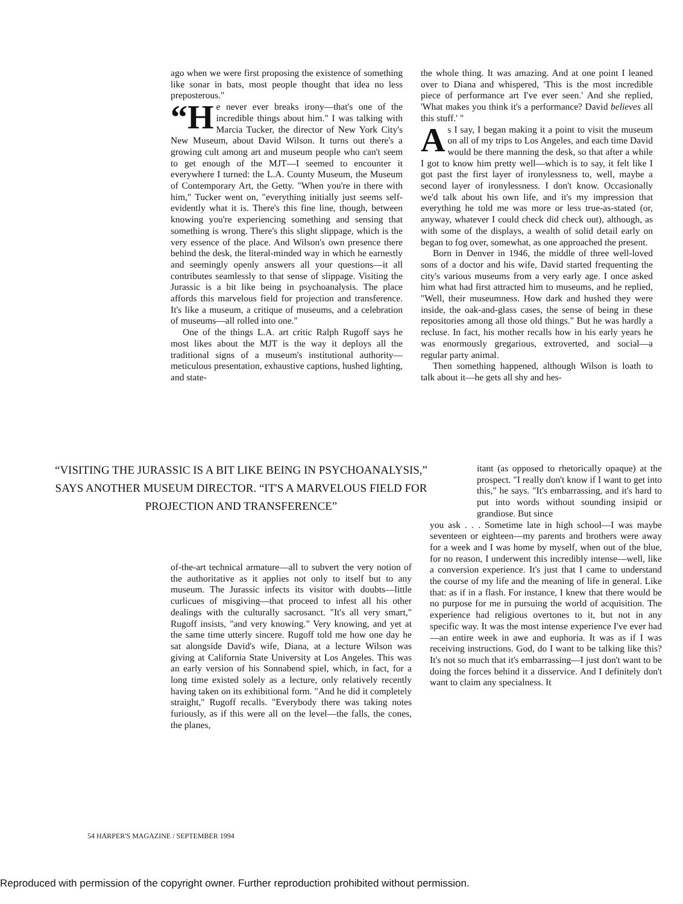ago when we were first proposing the existence of something like sonar in bats, most people thought that idea no less preposterous."
“H e never ever breaks irony—that's one of the incredible things about him." I was talking with Marcia Tucker, the director of New York City's New Museum, about David Wilson. It turns out there's a growing cult among art and museum people who can't seem to get enough of the MJT—I seemed to encounter it everywhere I turned: the L.A. County Museum, the Museum of Contemporary Art, the Getty. "When you're in there with him," Tucker went on, "everything initially just seems self-evidently what it is. There's this fine line, though, between knowing you're experiencing something and sensing that something is wrong. There's this slight slippage, which is the very essence of the place. And Wilson's own presence there behind the desk, the literal-minded way in which he earnestly and seemingly openly answers all your questions—it all contributes seamlessly to that sense of slippage. Visiting the Jurassic is a bit like being in psychoanalysis. The place affords this marvelous field for projection and transference. It's like a museum, a critique of museums, and a celebration of museums—all rolled into one."
One of the things L.A. art critic Ralph Rugoff says he most likes about the MJT is the way it deploys all the traditional signs of a museum's institutional authority—meticulous presentation, exhaustive captions, hushed lighting, and state-
the whole thing. It was amazing. And at one point I leaned over to Diana and whispered, 'This is the most incredible piece of performance art I've ever seen.' And she replied, 'What makes you think it's a performance? David believes all this stuff.' "
As I say, I began making it a point to visit the museum on all of my trips to Los Angeles, and each time David would be there manning the desk, so that after a while I got to know him pretty well—which is to say, it felt like I got past the first layer of ironylessness to, well, maybe a second layer of ironylessness. I don't know. Occasionally we'd talk about his own life, and it's my impression that everything he told me was more or less true-as-stated (or, anyway, whatever I could check did check out), although, as with some of the displays, a wealth of solid detail early on began to fog over, somewhat, as one approached the present.
Born in Denver in 1946, the middle of three well-loved sons of a doctor and his wife, David started frequenting the city's various museums from a very early age. I once asked him what had first attracted him to museums, and he replied, "Well, their museumness. How dark and hushed they were inside, the oak-and-glass cases, the sense of being in these repositories among all those old things." But he was hardly a recluse. In fact, his mother recalls how in his early years he was enormously gregarious, extroverted, and social—a regular party animal.
Then something happened, although Wilson is loath to talk about it—he gets all shy and hes-
“VISITING THE JURASSIC IS A BIT LIKE BEING IN PSYCHOANALYSIS,”
SAYS ANOTHER MUSEUM DIRECTOR. “IT'S A MARVELOUS FIELD FOR
PROJECTION AND TRANSFERENCE”
itant (as opposed to rhetorically opaque) at the prospect. "I really don't know if I want to get into this," he says. "It's embarrassing, and it's hard to put into words without sounding insipid or grandiose. But since
you ask . . . Sometime late in high school—I was maybe seventeen or eighteen—my parents and brothers were away for a week and I was home by myself, when out of the blue, for no reason, I underwent this incredibly intense—well, like a conversion experience. It's just that I came to understand the course of my life and the meaning of life in general. Like that: as if in a flash. For instance, I knew that there would be no purpose for me in pursuing the world of acquisition. The experience had religious overtones to it, but not in any specific way. It was the most intense experience I've ever had—an entire week in awe and euphoria. It was as if I was receiving instructions. God, do I want to be talking like this? It's not so much that it's embarrassing—I just don't want to be doing the forces behind it a disservice. And I definitely don't want to claim any specialness. It
of-the-art technical armature—all to subvert the very notion of the authoritative as it applies not only to itself but to any museum. The Jurassic infects its visitor with doubts—little curlicues of misgiving—that proceed to infest all his other dealings with the culturally sacrosanct. "It's all very smart," Rugoff insists, "and very knowing." Very knowing, and yet at the same time utterly sincere. Rugoff told me how one day he sat alongside David's wife, Diana, at a lecture Wilson was giving at California State University at Los Angeles. This was an early version of his Sonnabend spiel, which, in fact, for a long time existed solely as a lecture, only relatively recently having taken on its exhibitional form. "And he did it completely straight," Rugoff recalls. "Everybody there was taking notes furiously, as if this were all on the level—the falls, the cones, the planes,
54 HARPER'S MAGAZINE / SEPTEMBER 1994
Reproduced with permission of the copyright owner. Further reproduction prohibited without permission.